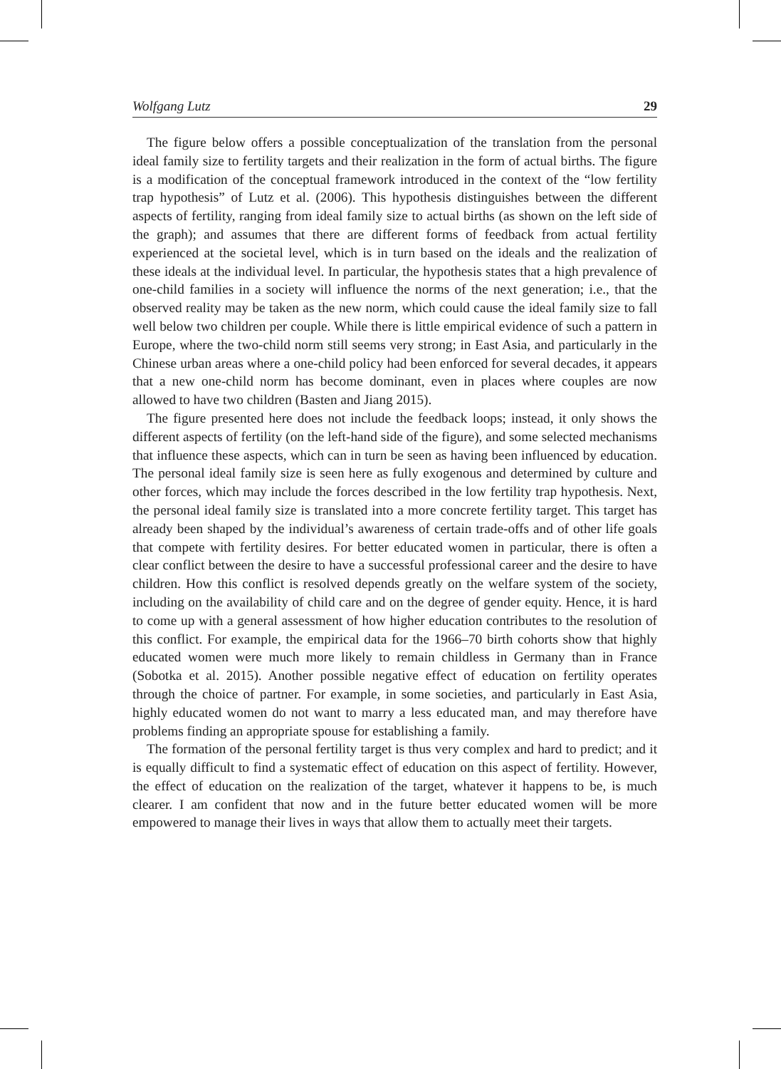Wolfgang Lutz 29
The figure below offers a possible conceptualization of the translation from the personal ideal family size to fertility targets and their realization in the form of actual births. The figure is a modification of the conceptual framework introduced in the context of the “low fertility trap hypothesis” of Lutz et al. (2006). This hypothesis distinguishes between the different aspects of fertility, ranging from ideal family size to actual births (as shown on the left side of the graph); and assumes that there are different forms of feedback from actual fertility experienced at the societal level, which is in turn based on the ideals and the realization of these ideals at the individual level. In particular, the hypothesis states that a high prevalence of one-child families in a society will influence the norms of the next generation; i.e., that the observed reality may be taken as the new norm, which could cause the ideal family size to fall well below two children per couple. While there is little empirical evidence of such a pattern in Europe, where the two-child norm still seems very strong; in East Asia, and particularly in the Chinese urban areas where a one-child policy had been enforced for several decades, it appears that a new one-child norm has become dominant, even in places where couples are now allowed to have two children (Basten and Jiang 2015).
The figure presented here does not include the feedback loops; instead, it only shows the different aspects of fertility (on the left-hand side of the figure), and some selected mechanisms that influence these aspects, which can in turn be seen as having been influenced by education. The personal ideal family size is seen here as fully exogenous and determined by culture and other forces, which may include the forces described in the low fertility trap hypothesis. Next, the personal ideal family size is translated into a more concrete fertility target. This target has already been shaped by the individual’s awareness of certain trade-offs and of other life goals that compete with fertility desires. For better educated women in particular, there is often a clear conflict between the desire to have a successful professional career and the desire to have children. How this conflict is resolved depends greatly on the welfare system of the society, including on the availability of child care and on the degree of gender equity. Hence, it is hard to come up with a general assessment of how higher education contributes to the resolution of this conflict. For example, the empirical data for the 1966–70 birth cohorts show that highly educated women were much more likely to remain childless in Germany than in France (Sobotka et al. 2015). Another possible negative effect of education on fertility operates through the choice of partner. For example, in some societies, and particularly in East Asia, highly educated women do not want to marry a less educated man, and may therefore have problems finding an appropriate spouse for establishing a family.
The formation of the personal fertility target is thus very complex and hard to predict; and it is equally difficult to find a systematic effect of education on this aspect of fertility. However, the effect of education on the realization of the target, whatever it happens to be, is much clearer. I am confident that now and in the future better educated women will be more empowered to manage their lives in ways that allow them to actually meet their targets.